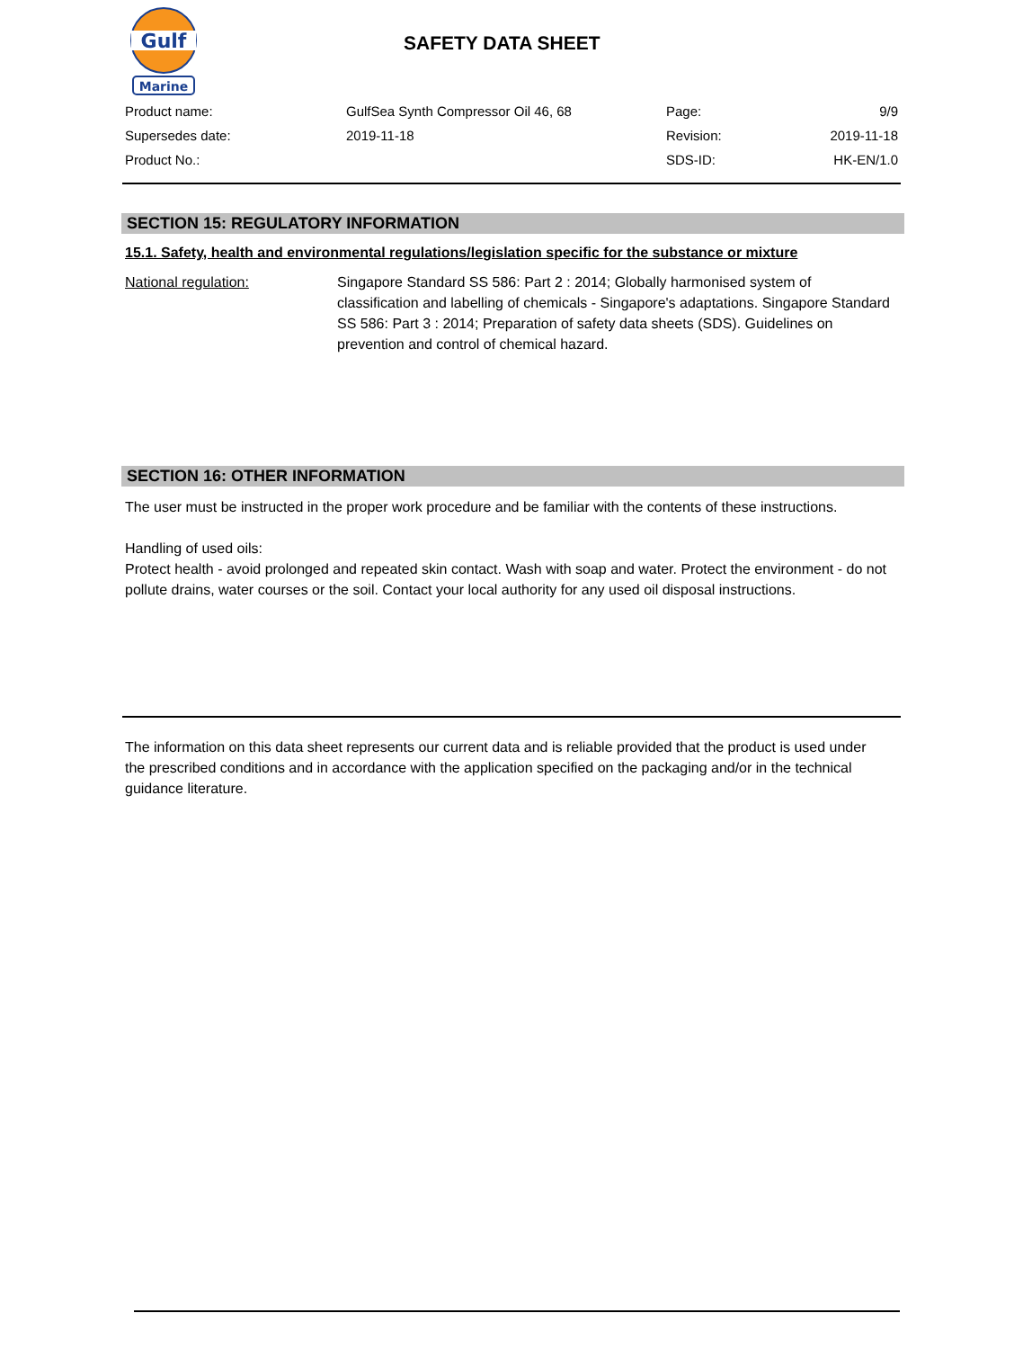Gulf
Marine
SAFETY DATA SHEET
| Product name: | GulfSea Synth Compressor Oil 46, 68 | Page: | 9/9 |
| Supersedes date: | 2019-11-18 | Revision: | 2019-11-18 |
| Product No.: | | SDS-ID: | HK-EN/1.0 |
SECTION 15: REGULATORY INFORMATION
15.1. Safety, health and environmental regulations/legislation specific for the substance or mixture
National regulation:
Singapore Standard SS 586: Part 2 : 2014; Globally harmonised system of classification and labelling of chemicals - Singapore's adaptations. Singapore Standard SS 586: Part 3 : 2014; Preparation of safety data sheets (SDS). Guidelines on prevention and control of chemical hazard.
SECTION 16: OTHER INFORMATION
The user must be instructed in the proper work procedure and be familiar with the contents of these instructions.
Handling of used oils:
Protect health - avoid prolonged and repeated skin contact. Wash with soap and water. Protect the environment - do not pollute drains, water courses or the soil. Contact your local authority for any used oil disposal instructions.
The information on this data sheet represents our current data and is reliable provided that the product is used under the prescribed conditions and in accordance with the application specified on the packaging and/or in the technical guidance literature.